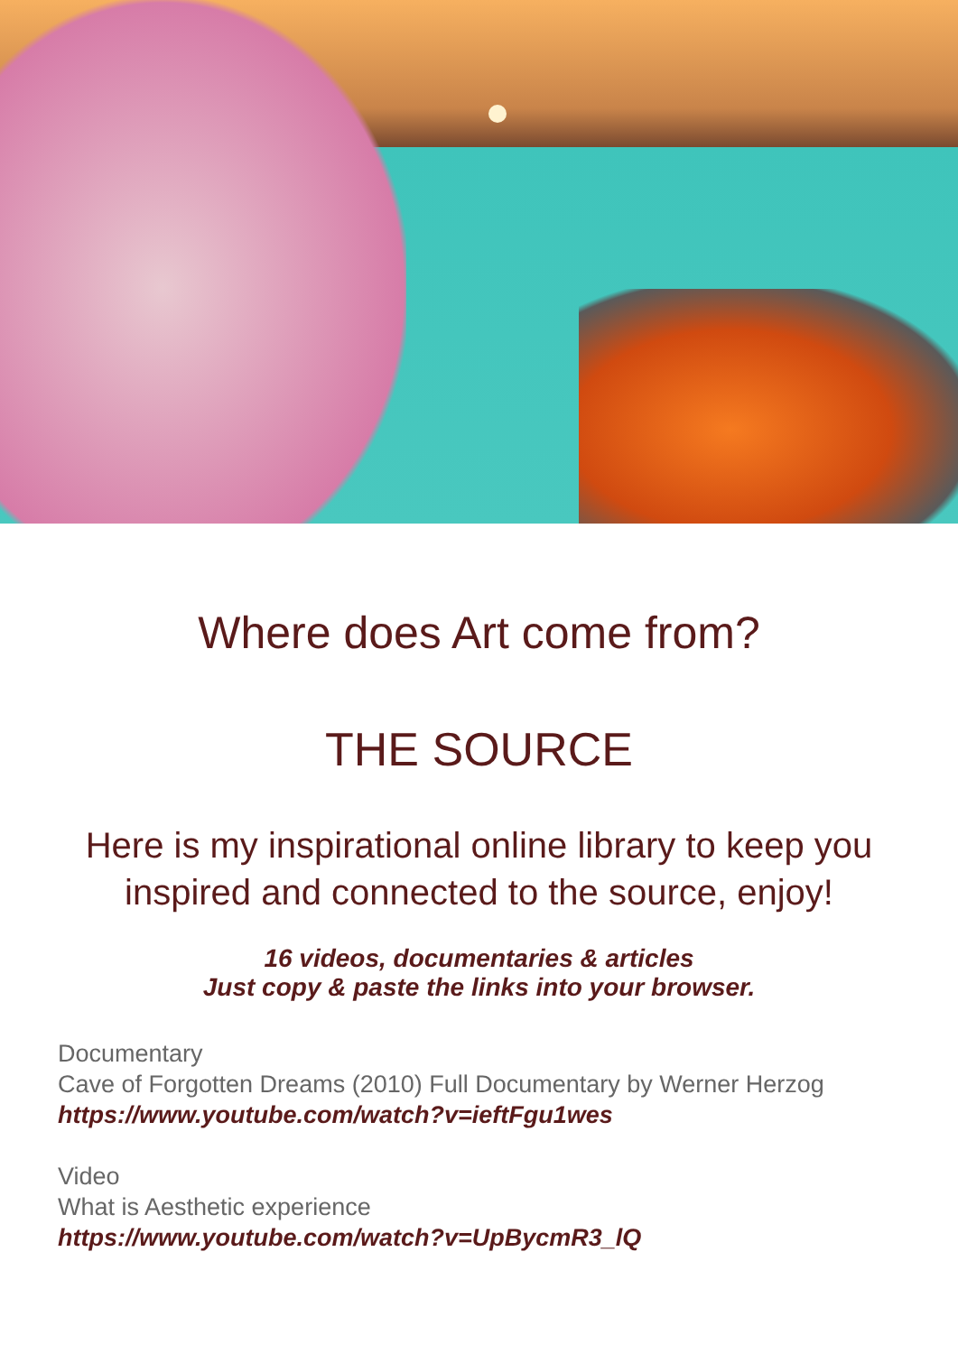Where does Art come from?
THE SOURCE
Here is my inspirational online library to keep you
inspired and connected to the source, enjoy!
16 videos, documentaries & articles
Just copy & paste the links into your browser.
Documentary
Cave of Forgotten Dreams (2010) Full Documentary by Werner Herzog
https://www.youtube.com/watch?v=ieftFgu1wes
Video
What is Aesthetic experience
https://www.youtube.com/watch?v=UpBycmR3_lQ